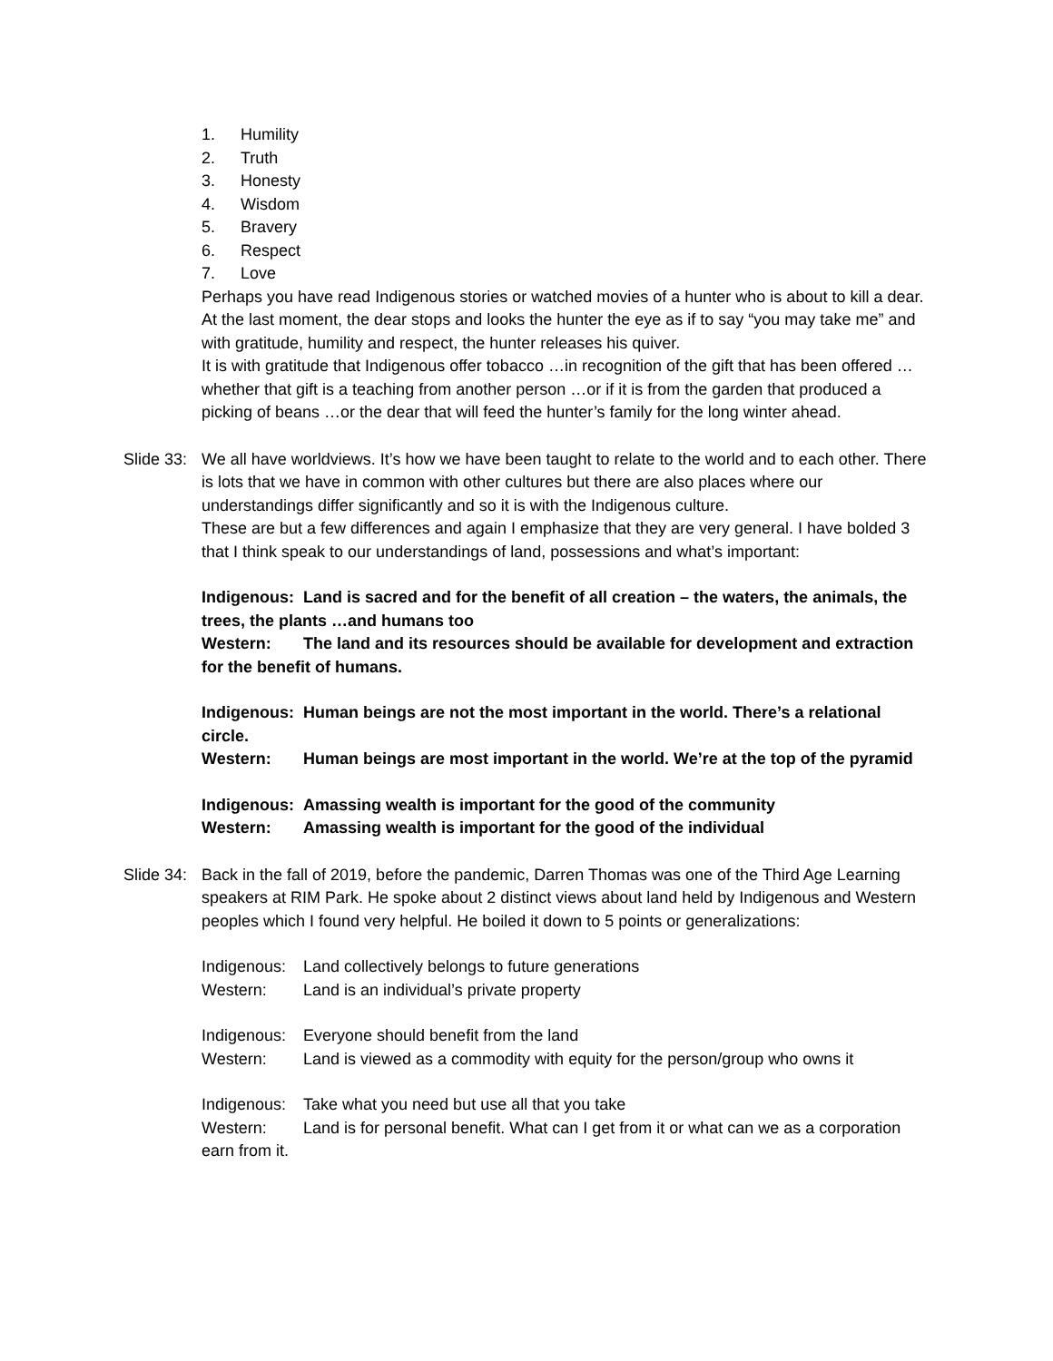1. Humility
2. Truth
3. Honesty
4. Wisdom
5. Bravery
6. Respect
7. Love
Perhaps you have read Indigenous stories or watched movies of a hunter who is about to kill a dear. At the last moment, the dear stops and looks the hunter the eye as if to say “you may take me” and with gratitude, humility and respect, the hunter releases his quiver.
It is with gratitude that Indigenous offer tobacco …in recognition of the gift that has been offered …whether that gift is a teaching from another person …or if it is from the garden that produced a picking of beans …or the dear that will feed the hunter’s family for the long winter ahead.
Slide 33:
We all have worldviews. It’s how we have been taught to relate to the world and to each other. There is lots that we have in common with other cultures but there are also places where our understandings differ significantly and so it is with the Indigenous culture.
These are but a few differences and again I emphasize that they are very general. I have bolded 3 that I think speak to our understandings of land, possessions and what’s important:
Indigenous: Land is sacred and for the benefit of all creation – the waters, the animals, the trees, the plants …and humans too
Western: The land and its resources should be available for development and extraction for the benefit of humans.
Indigenous: Human beings are not the most important in the world. There’s a relational circle.
Western: Human beings are most important in the world. We’re at the top of the pyramid
Indigenous: Amassing wealth is important for the good of the community
Western: Amassing wealth is important for the good of the individual
Slide 34:
Back in the fall of 2019, before the pandemic, Darren Thomas was one of the Third Age Learning speakers at RIM Park. He spoke about 2 distinct views about land held by Indigenous and Western peoples which I found very helpful. He boiled it down to 5 points or generalizations:
Indigenous: Land collectively belongs to future generations
Western: Land is an individual’s private property
Indigenous: Everyone should benefit from the land
Western: Land is viewed as a commodity with equity for the person/group who owns it
Indigenous: Take what you need but use all that you take
Western: Land is for personal benefit. What can I get from it or what can we as a corporation earn from it.